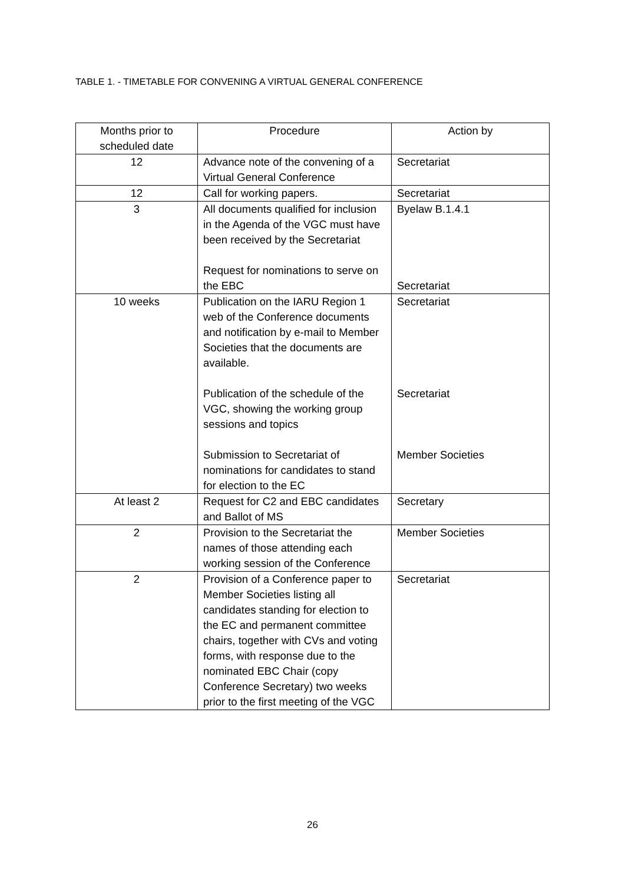TABLE 1. - TIMETABLE FOR CONVENING A VIRTUAL GENERAL CONFERENCE
| Months prior to scheduled date | Procedure | Action by |
| --- | --- | --- |
| 12 | Advance note of the convening of a Virtual General Conference | Secretariat |
| 12 | Call for working papers. | Secretariat |
| 3 | All documents qualified for inclusion in the Agenda of the VGC must have been received by the Secretariat Request for nominations to serve on the EBC | Byelaw B.1.4.1 Secretariat |
| 10 weeks | Publication on the IARU Region 1 web of the Conference documents and notification by e-mail to Member Societies that the documents are available. Publication of the schedule of the VGC, showing the working group sessions and topics Submission to Secretariat of nominations for candidates to stand for election to the EC | Secretariat Secretariat Member Societies |
| At least 2 | Request for C2 and EBC candidates and Ballot of MS | Secretary |
| 2 | Provision to the Secretariat the names of those attending each working session of the Conference | Member Societies |
| 2 | Provision of a Conference paper to Member Societies listing all candidates standing for election to the EC and permanent committee chairs, together with CVs and voting forms, with response due to the nominated EBC Chair (copy Conference Secretary) two weeks prior to the first meeting of the VGC | Secretariat |
26